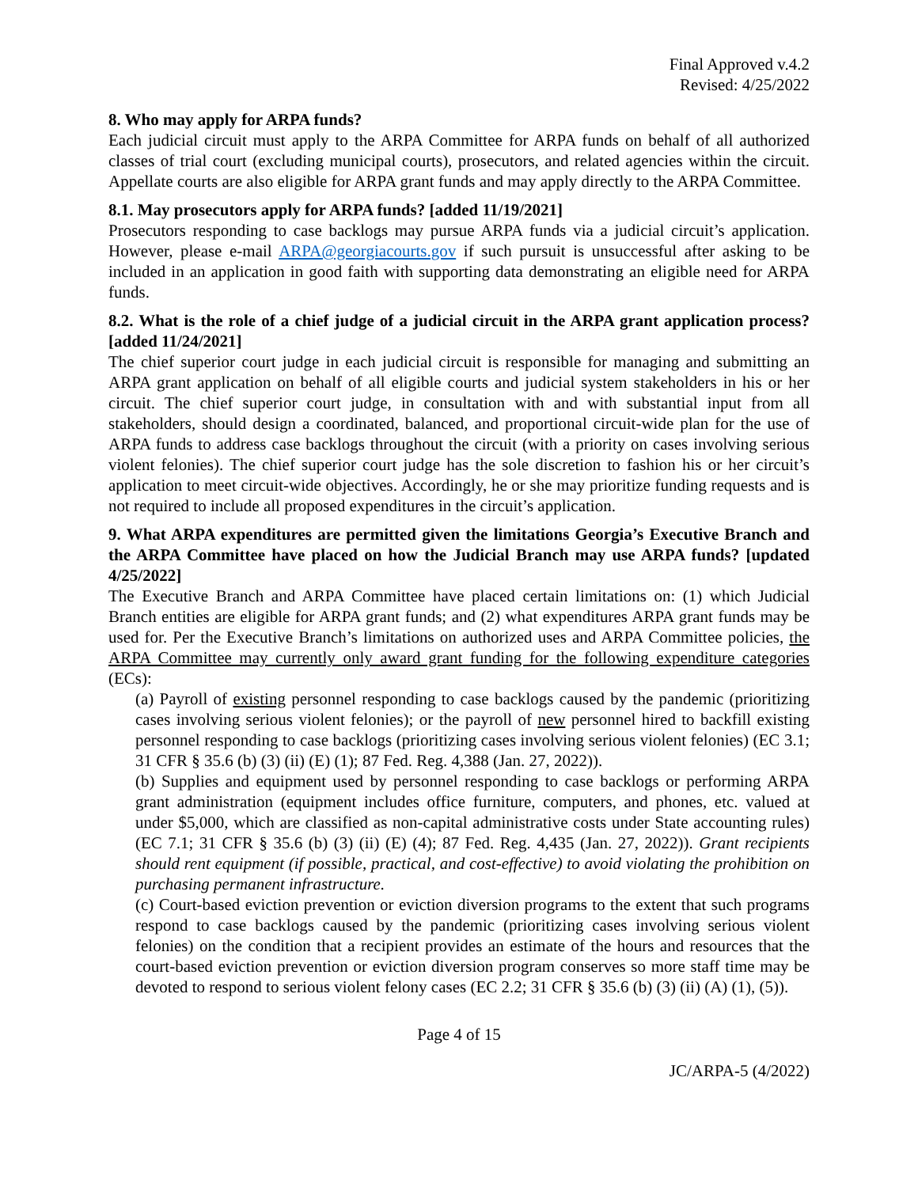Final Approved v.4.2
Revised: 4/25/2022
8. Who may apply for ARPA funds?
Each judicial circuit must apply to the ARPA Committee for ARPA funds on behalf of all authorized classes of trial court (excluding municipal courts), prosecutors, and related agencies within the circuit. Appellate courts are also eligible for ARPA grant funds and may apply directly to the ARPA Committee.
8.1. May prosecutors apply for ARPA funds? [added 11/19/2021]
Prosecutors responding to case backlogs may pursue ARPA funds via a judicial circuit’s application. However, please e-mail ARPA@georgiacourts.gov if such pursuit is unsuccessful after asking to be included in an application in good faith with supporting data demonstrating an eligible need for ARPA funds.
8.2. What is the role of a chief judge of a judicial circuit in the ARPA grant application process? [added 11/24/2021]
The chief superior court judge in each judicial circuit is responsible for managing and submitting an ARPA grant application on behalf of all eligible courts and judicial system stakeholders in his or her circuit. The chief superior court judge, in consultation with and with substantial input from all stakeholders, should design a coordinated, balanced, and proportional circuit-wide plan for the use of ARPA funds to address case backlogs throughout the circuit (with a priority on cases involving serious violent felonies). The chief superior court judge has the sole discretion to fashion his or her circuit’s application to meet circuit-wide objectives. Accordingly, he or she may prioritize funding requests and is not required to include all proposed expenditures in the circuit’s application.
9. What ARPA expenditures are permitted given the limitations Georgia’s Executive Branch and the ARPA Committee have placed on how the Judicial Branch may use ARPA funds? [updated 4/25/2022]
The Executive Branch and ARPA Committee have placed certain limitations on: (1) which Judicial Branch entities are eligible for ARPA grant funds; and (2) what expenditures ARPA grant funds may be used for. Per the Executive Branch’s limitations on authorized uses and ARPA Committee policies, the ARPA Committee may currently only award grant funding for the following expenditure categories (ECs):
(a) Payroll of existing personnel responding to case backlogs caused by the pandemic (prioritizing cases involving serious violent felonies); or the payroll of new personnel hired to backfill existing personnel responding to case backlogs (prioritizing cases involving serious violent felonies) (EC 3.1; 31 CFR § 35.6 (b) (3) (ii) (E) (1); 87 Fed. Reg. 4,388 (Jan. 27, 2022)).
(b) Supplies and equipment used by personnel responding to case backlogs or performing ARPA grant administration (equipment includes office furniture, computers, and phones, etc. valued at under $5,000, which are classified as non-capital administrative costs under State accounting rules) (EC 7.1; 31 CFR § 35.6 (b) (3) (ii) (E) (4); 87 Fed. Reg. 4,435 (Jan. 27, 2022)). Grant recipients should rent equipment (if possible, practical, and cost-effective) to avoid violating the prohibition on purchasing permanent infrastructure.
(c) Court-based eviction prevention or eviction diversion programs to the extent that such programs respond to case backlogs caused by the pandemic (prioritizing cases involving serious violent felonies) on the condition that a recipient provides an estimate of the hours and resources that the court-based eviction prevention or eviction diversion program conserves so more staff time may be devoted to respond to serious violent felony cases (EC 2.2; 31 CFR § 35.6 (b) (3) (ii) (A) (1), (5)).
Page 4 of 15
JC/ARPA-5 (4/2022)